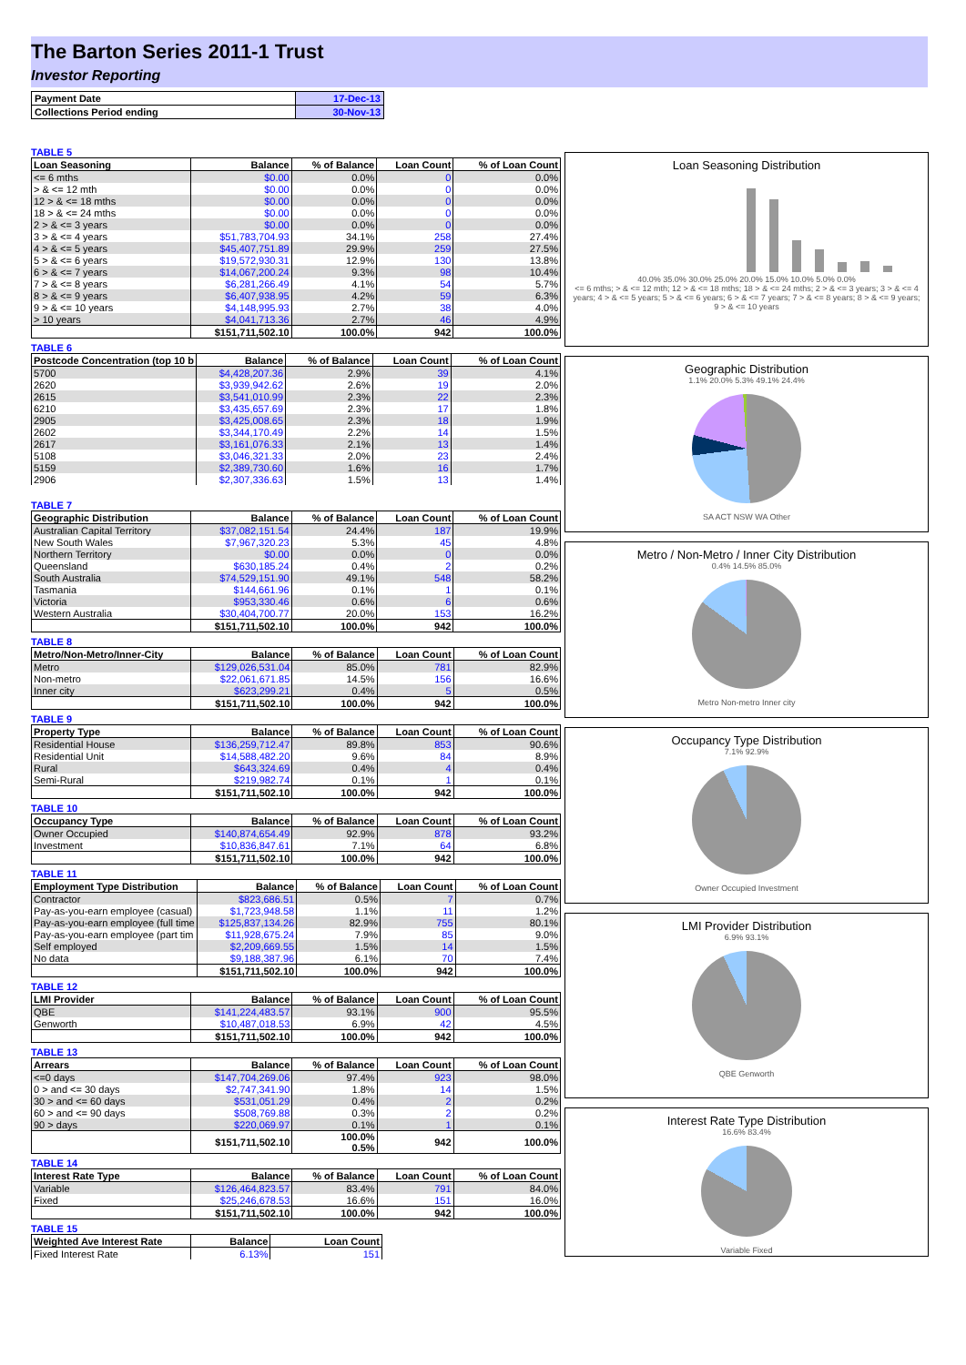The Barton Series 2011-1 Trust
Investor Reporting
| Payment Date | 17-Dec-13 |
| Collections Period ending | 30-Nov-13 |
TABLE 5
| Loan Seasoning | Balance | % of Balance | Loan Count | % of Loan Count |
| --- | --- | --- | --- | --- |
| <= 6 mths | $0.00 | 0.0% | 0 | 0.0% |
| > & <= 12 mth | $0.00 | 0.0% | 0 | 0.0% |
| 12 > & <= 18 mths | $0.00 | 0.0% | 0 | 0.0% |
| 18 > & <= 24 mths | $0.00 | 0.0% | 0 | 0.0% |
| 2 > & <= 3 years | $0.00 | 0.0% | 0 | 0.0% |
| 3 > & <= 4 years | $51,783,704.93 | 34.1% | 258 | 27.4% |
| 4 > & <= 5 years | $45,407,751.89 | 29.9% | 259 | 27.5% |
| 5 > & <= 6 years | $19,572,930.31 | 12.9% | 130 | 13.8% |
| 6 > & <= 7 years | $14,067,200.24 | 9.3% | 98 | 10.4% |
| 7 > & <= 8 years | $6,281,266.49 | 4.1% | 54 | 5.7% |
| 8 > & <= 9 years | $6,407,938.95 | 4.2% | 59 | 6.3% |
| 9 > & <= 10 years | $4,148,995.93 | 2.7% | 38 | 4.0% |
| > 10 years | $4,041,713.36 | 2.7% | 46 | 4.9% |
| | $151,711,502.10 | 100.0% | 942 | 100.0% |
TABLE 6
| Postcode Concentration (top 10 b | Balance | % of Balance | Loan Count | % of Loan Count |
| --- | --- | --- | --- | --- |
| 5700 | $4,428,207.36 | 2.9% | 39 | 4.1% |
| 2620 | $3,939,942.62 | 2.6% | 19 | 2.0% |
| 2615 | $3,541,010.99 | 2.3% | 22 | 2.3% |
| 6210 | $3,435,657.69 | 2.3% | 17 | 1.8% |
| 2905 | $3,425,008.65 | 2.3% | 18 | 1.9% |
| 2602 | $3,344,170.49 | 2.2% | 14 | 1.5% |
| 2617 | $3,161,076.33 | 2.1% | 13 | 1.4% |
| 5108 | $3,046,321.33 | 2.0% | 23 | 2.4% |
| 5159 | $2,389,730.60 | 1.6% | 16 | 1.7% |
| 2906 | $2,307,336.63 | 1.5% | 13 | 1.4% |
TABLE 7
| Geographic Distribution | Balance | % of Balance | Loan Count | % of Loan Count |
| --- | --- | --- | --- | --- |
| Australian Capital Territory | $37,082,151.54 | 24.4% | 187 | 19.9% |
| New South Wales | $7,967,320.23 | 5.3% | 45 | 4.8% |
| Northern Territory | $0.00 | 0.0% | 0 | 0.0% |
| Queensland | $630,185.24 | 0.4% | 2 | 0.2% |
| South Australia | $74,529,151.90 | 49.1% | 548 | 58.2% |
| Tasmania | $144,661.96 | 0.1% | 1 | 0.1% |
| Victoria | $953,330.46 | 0.6% | 6 | 0.6% |
| Western Australia | $30,404,700.77 | 20.0% | 153 | 16.2% |
| | $151,711,502.10 | 100.0% | 942 | 100.0% |
TABLE 8
| Metro/Non-Metro/Inner-City | Balance | % of Balance | Loan Count | % of Loan Count |
| --- | --- | --- | --- | --- |
| Metro | $129,026,531.04 | 85.0% | 781 | 82.9% |
| Non-metro | $22,061,671.85 | 14.5% | 156 | 16.6% |
| Inner city | $623,299.21 | 0.4% | 5 | 0.5% |
| | $151,711,502.10 | 100.0% | 942 | 100.0% |
TABLE 9
| Property Type | Balance | % of Balance | Loan Count | % of Loan Count |
| --- | --- | --- | --- | --- |
| Residential House | $136,259,712.47 | 89.8% | 853 | 90.6% |
| Residential Unit | $14,588,482.20 | 9.6% | 84 | 8.9% |
| Rural | $643,324.69 | 0.4% | 4 | 0.4% |
| Semi-Rural | $219,982.74 | 0.1% | 1 | 0.1% |
| | $151,711,502.10 | 100.0% | 942 | 100.0% |
TABLE 10
| Occupancy Type | Balance | % of Balance | Loan Count | % of Loan Count |
| --- | --- | --- | --- | --- |
| Owner Occupied | $140,874,654.49 | 92.9% | 878 | 93.2% |
| Investment | $10,836,847.61 | 7.1% | 64 | 6.8% |
| | $151,711,502.10 | 100.0% | 942 | 100.0% |
TABLE 11
| Employment Type Distribution | Balance | % of Balance | Loan Count | % of Loan Count |
| --- | --- | --- | --- | --- |
| Contractor | $823,686.51 | 0.5% | 7 | 0.7% |
| Pay-as-you-earn employee (casual) | $1,723,948.58 | 1.1% | 11 | 1.2% |
| Pay-as-you-earn employee (full time | $125,837,134.26 | 82.9% | 755 | 80.1% |
| Pay-as-you-earn employee (part tim | $11,928,675.24 | 7.9% | 85 | 9.0% |
| Self employed | $2,209,669.55 | 1.5% | 14 | 1.5% |
| No data | $9,188,387.96 | 6.1% | 70 | 7.4% |
| | $151,711,502.10 | 100.0% | 942 | 100.0% |
TABLE 12
| LMI Provider | Balance | % of Balance | Loan Count | % of Loan Count |
| --- | --- | --- | --- | --- |
| QBE | $141,224,483.57 | 93.1% | 900 | 95.5% |
| Genworth | $10,487,018.53 | 6.9% | 42 | 4.5% |
| | $151,711,502.10 | 100.0% | 942 | 100.0% |
TABLE 13
| Arrears | Balance | % of Balance | Loan Count | % of Loan Count |
| --- | --- | --- | --- | --- |
| <=0 days | $147,704,269.06 | 97.4% | 923 | 98.0% |
| 0 > and <= 30 days | $2,747,341.90 | 1.8% | 14 | 1.5% |
| 30 > and <= 60 days | $531,051.29 | 0.4% | 2 | 0.2% |
| 60 > and <= 90 days | $508,769.88 | 0.3% | 2 | 0.2% |
| 90 > days | $220,069.97 | 0.1% | 1 | 0.1% |
| | $151,711,502.10 | 100.0% 0.5% | 942 | 100.0% |
TABLE 14
| Interest Rate Type | Balance | % of Balance | Loan Count | % of Loan Count |
| --- | --- | --- | --- | --- |
| Variable | $126,464,823.57 | 83.4% | 791 | 84.0% |
| Fixed | $25,246,678.53 | 16.6% | 151 | 16.0% |
| | $151,711,502.10 | 100.0% | 942 | 100.0% |
TABLE 15
| Weighted Ave Interest Rate | Balance | Loan Count |
| --- | --- | --- |
| Fixed Interest Rate | 6.13% | 151 |
Loan Seasoning Distribution
40.0% 35.0% 30.0% 25.0% 20.0% 15.0% 10.0% 5.0% 0.0%
<= 6 mths; > & <= 12 mth; 12 > & <= 18 mths; 18 > & <= 24 mths; 2 > & <= 3 years; 3 > & <= 4 years; 4 > & <= 5 years; 5 > & <= 6 years; 6 > & <= 7 years; 7 > & <= 8 years; 8 > & <= 9 years; 9 > & <= 10 years
Geographic Distribution
1.1% 20.0% 5.3% 49.1% 24.4%
SA ACT NSW WA Other
Metro / Non-Metro / Inner City Distribution
0.4% 14.5% 85.0%
Metro Non-metro Inner city
Occupancy Type Distribution
7.1% 92.9%
Owner Occupied Investment
LMI Provider Distribution
6.9% 93.1%
QBE Genworth
Interest Rate Type Distribution
16.6% 83.4%
Variable Fixed